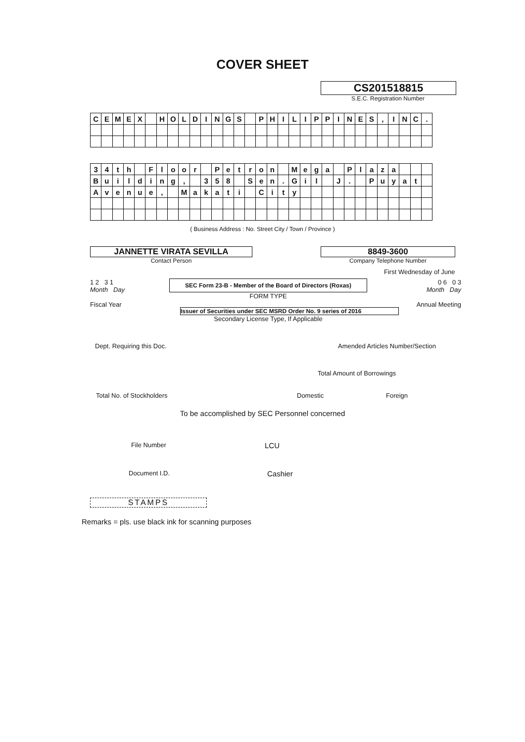COVER SHEET
CS201518815
S.E.C. Registration Number
| C | E | M | E | X | | H | O | L | D | I | N | G | S | | P | H | I | L | I | P | P | I | N | E | S | , | I | N | C | . |
| 3 | 4 | t | h | | F | l | o | o | r | | P | e | t | r | o | n | | M | e | g | a | | P | l | a | z | a | | | |
| B | u | i | l | d | i | n | g | , | | 3 | 5 | 8 | | S | e | n | . | G | i | l | | J | . | | P | u | y | a | t | |
| A | v | e | n | u | e | , | | M | a | k | a | t | i | | C | i | t | y | | | | | | | | | | | | |
( Business Address : No. Street City / Town / Province )
JANNETTE VIRATA SEVILLA
Contact Person
8849-3600
Company Telephone Number
First Wednesday of June
1 2 3 1
Month Day
Fiscal Year
SEC Form 23-B - Member of the Board of Directors (Roxas)
FORM TYPE
Issuer of Securities under SEC MSRD Order No. 9 series of 2016
Secondary License Type, If Applicable
0 6 0 3
Month Day
Annual Meeting
Dept. Requiring this Doc. Amended Articles Number/Section
Total Amount of Borrowings
Total No. of Stockholders Domestic Foreign
To be accomplished by SEC Personnel concerned
File Number
LCU
Document I.D.
Cashier
STAMPS
Remarks = pls. use black ink for scanning purposes